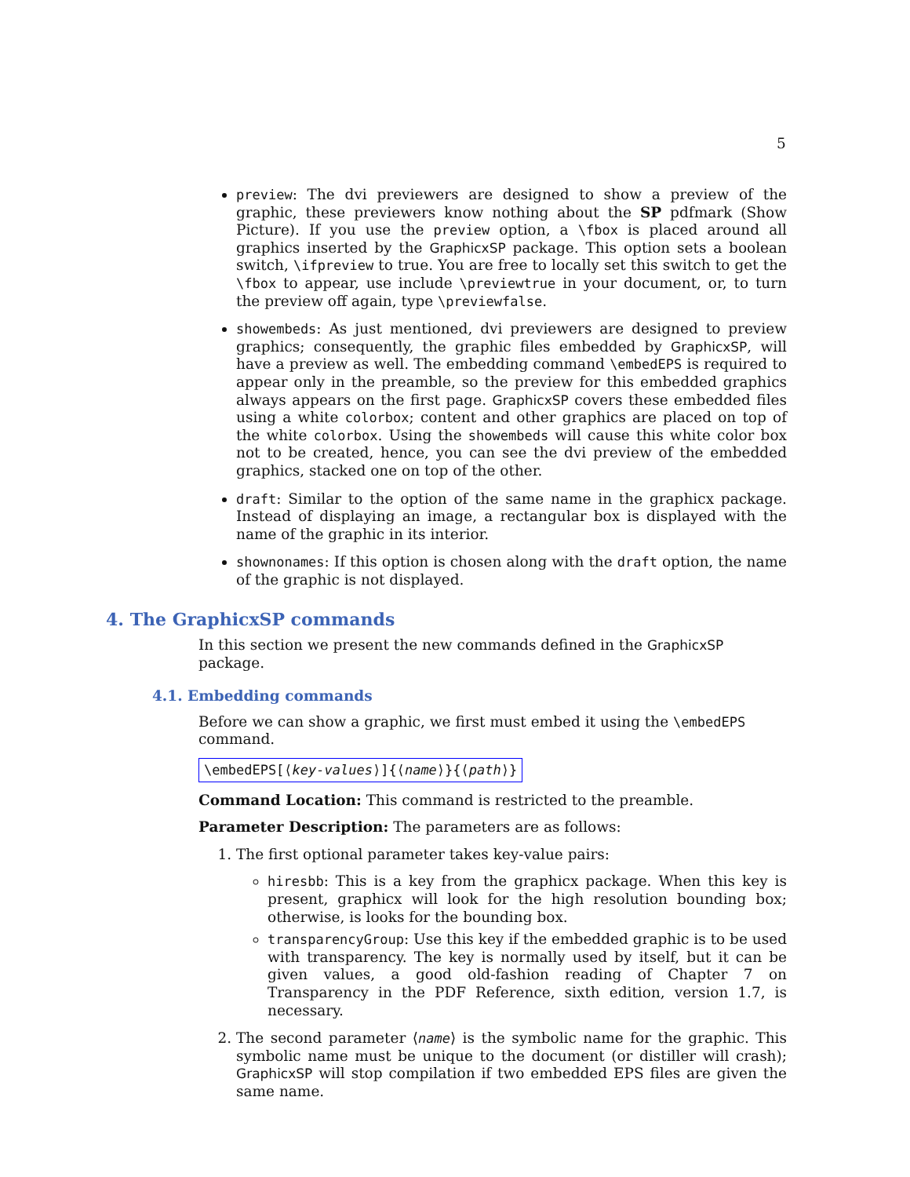5
preview: The dvi previewers are designed to show a preview of the graphic, these previewers know nothing about the SP pdfmark (Show Picture). If you use the preview option, a \fbox is placed around all graphics inserted by the GraphicxSP package. This option sets a boolean switch, \ifpreview to true. You are free to locally set this switch to get the \fbox to appear, use include \previewtrue in your document, or, to turn the preview off again, type \previewfalse.
showembeds: As just mentioned, dvi previewers are designed to preview graphics; consequently, the graphic files embedded by GraphicxSP, will have a preview as well. The embedding command \embedEPS is required to appear only in the preamble, so the preview for this embedded graphics always appears on the first page. GraphicxSP covers these embedded files using a white colorbox; content and other graphics are placed on top of the white colorbox. Using the showembeds will cause this white color box not to be created, hence, you can see the dvi preview of the embedded graphics, stacked one on top of the other.
draft: Similar to the option of the same name in the graphicx package. Instead of displaying an image, a rectangular box is displayed with the name of the graphic in its interior.
shownonames: If this option is chosen along with the draft option, the name of the graphic is not displayed.
4. The GraphicxSP commands
In this section we present the new commands defined in the GraphicxSP package.
4.1. Embedding commands
Before we can show a graphic, we first must embed it using the \embedEPS command.
\embedEPS[⟨key-values⟩]{⟨name⟩}{⟨path⟩}
Command Location: This command is restricted to the preamble.
Parameter Description: The parameters are as follows:
1. The first optional parameter takes key-value pairs:
hiresbb: This is a key from the graphicx package. When this key is present, graphicx will look for the high resolution bounding box; otherwise, is looks for the bounding box.
transparencyGroup: Use this key if the embedded graphic is to be used with transparency. The key is normally used by itself, but it can be given values, a good old-fashion reading of Chapter 7 on Transparency in the PDF Reference, sixth edition, version 1.7, is necessary.
2. The second parameter ⟨name⟩ is the symbolic name for the graphic. This symbolic name must be unique to the document (or distiller will crash); GraphicxSP will stop compilation if two embedded EPS files are given the same name.